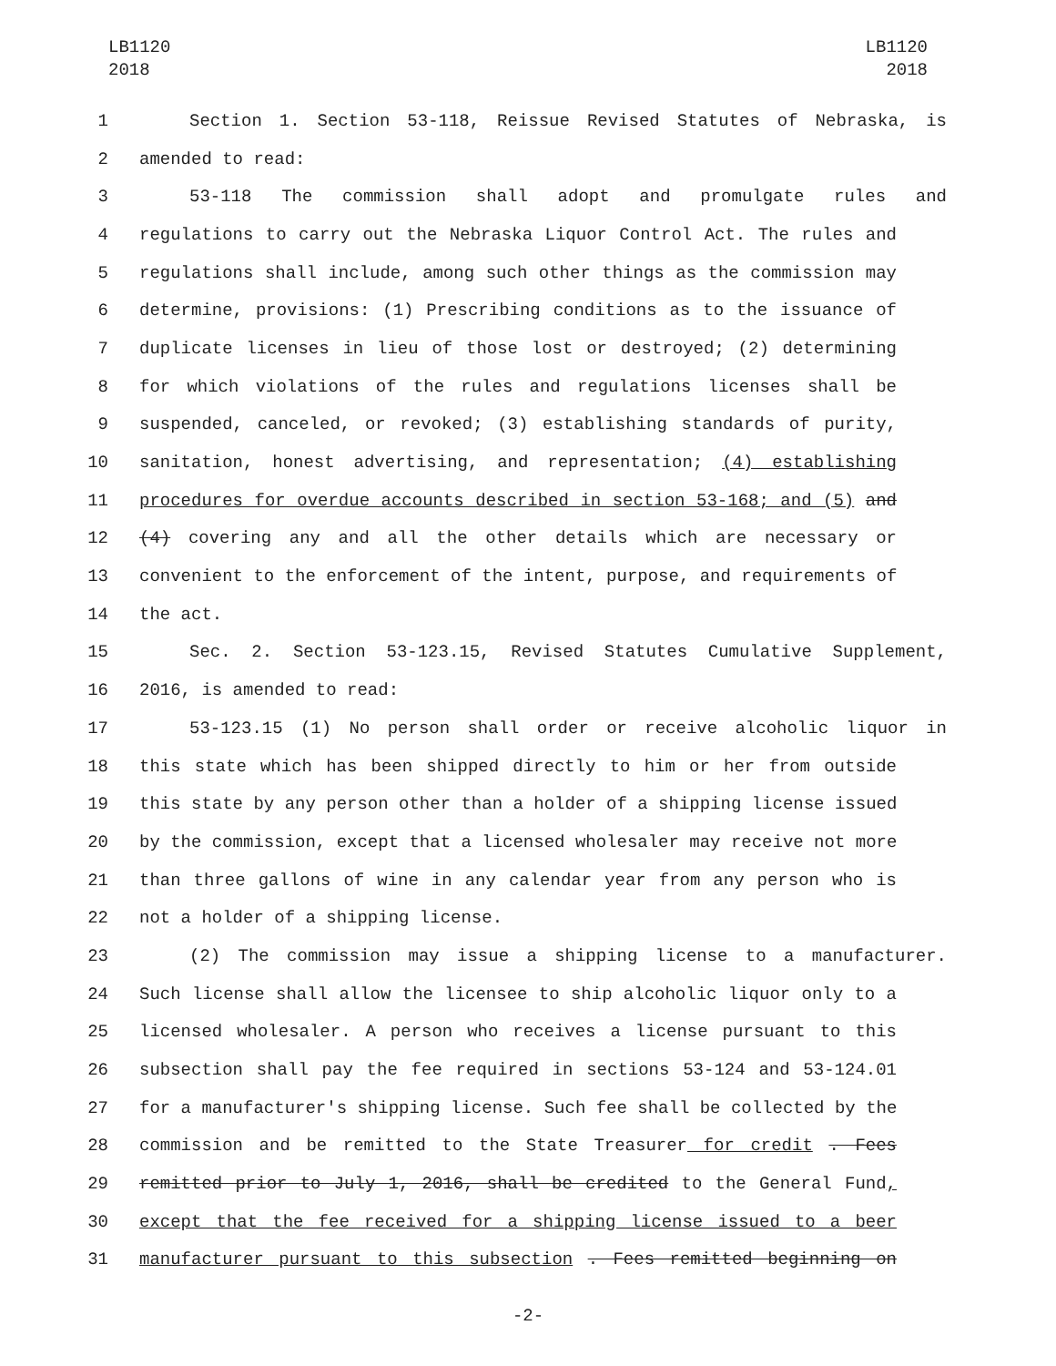LB1120
2018
LB1120
2018
1 Section 1. Section 53-118, Reissue Revised Statutes of Nebraska, is
2 amended to read:
3 53-118 The commission shall adopt and promulgate rules and
4 regulations to carry out the Nebraska Liquor Control Act. The rules and
5 regulations shall include, among such other things as the commission may
6 determine, provisions: (1) Prescribing conditions as to the issuance of
7 duplicate licenses in lieu of those lost or destroyed; (2) determining
8 for which violations of the rules and regulations licenses shall be
9 suspended, canceled, or revoked; (3) establishing standards of purity,
10 sanitation, honest advertising, and representation; (4) establishing
11 procedures for overdue accounts described in section 53-168; and (5) and
12 (4) covering any and all the other details which are necessary or
13 convenient to the enforcement of the intent, purpose, and requirements of
14 the act.
15 Sec. 2. Section 53-123.15, Revised Statutes Cumulative Supplement,
16 2016, is amended to read:
17 53-123.15 (1) No person shall order or receive alcoholic liquor in
18 this state which has been shipped directly to him or her from outside
19 this state by any person other than a holder of a shipping license issued
20 by the commission, except that a licensed wholesaler may receive not more
21 than three gallons of wine in any calendar year from any person who is
22 not a holder of a shipping license.
23 (2) The commission may issue a shipping license to a manufacturer.
24 Such license shall allow the licensee to ship alcoholic liquor only to a
25 licensed wholesaler. A person who receives a license pursuant to this
26 subsection shall pay the fee required in sections 53-124 and 53-124.01
27 for a manufacturer's shipping license. Such fee shall be collected by the
28 commission and be remitted to the State Treasurer for credit . Fees
29 remitted prior to July 1, 2016, shall be credited to the General Fund,
30 except that the fee received for a shipping license issued to a beer
31 manufacturer pursuant to this subsection . Fees remitted beginning on
-2-